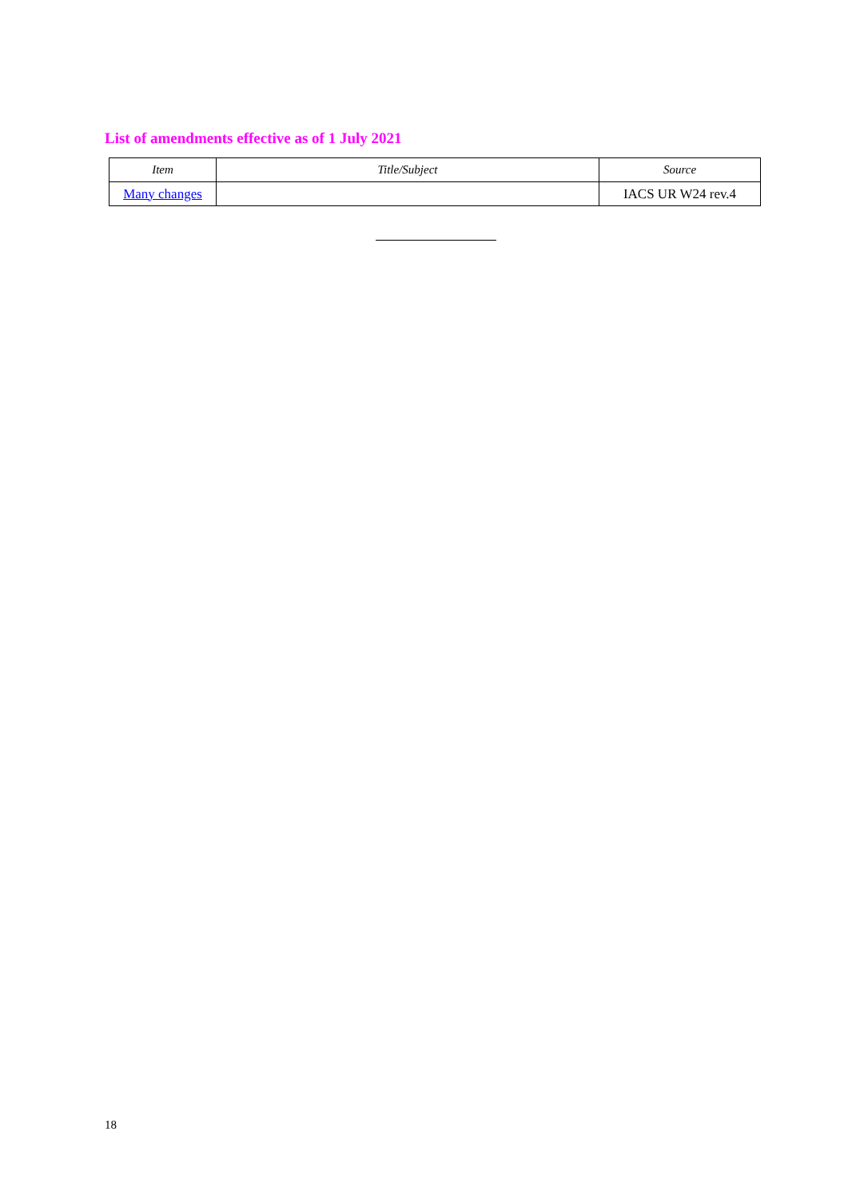List of amendments effective as of 1 July 2021
| Item | Title/Subject | Source |
| --- | --- | --- |
| Many changes | | IACS UR W24 rev.4 |
18